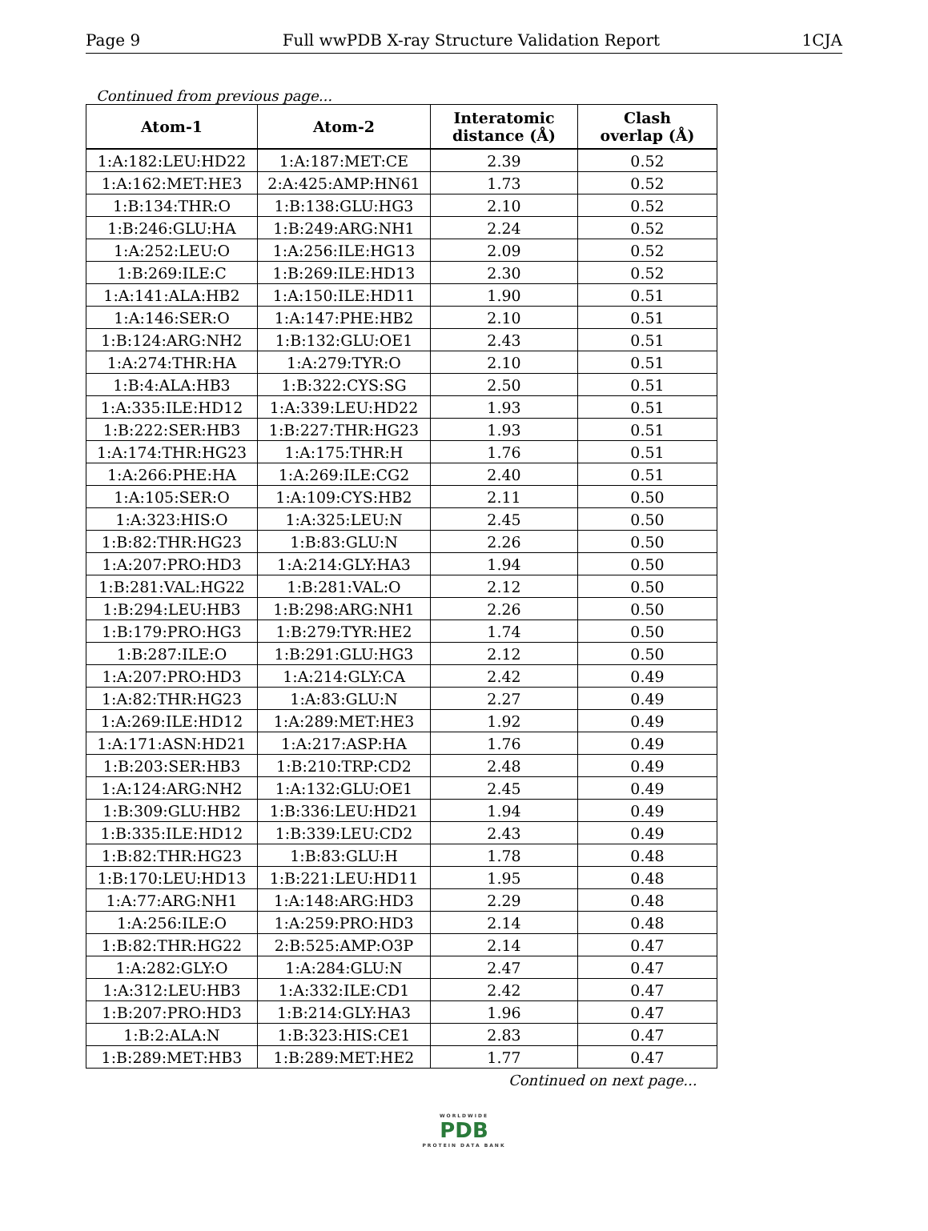Page 9 Full wwPDB X-ray Structure Validation Report 1CJA
Continued from previous page...
| Atom-1 | Atom-2 | Interatomic distance (Å) | Clash overlap (Å) |
| --- | --- | --- | --- |
| 1:A:182:LEU:HD22 | 1:A:187:MET:CE | 2.39 | 0.52 |
| 1:A:162:MET:HE3 | 2:A:425:AMP:HN61 | 1.73 | 0.52 |
| 1:B:134:THR:O | 1:B:138:GLU:HG3 | 2.10 | 0.52 |
| 1:B:246:GLU:HA | 1:B:249:ARG:NH1 | 2.24 | 0.52 |
| 1:A:252:LEU:O | 1:A:256:ILE:HG13 | 2.09 | 0.52 |
| 1:B:269:ILE:C | 1:B:269:ILE:HD13 | 2.30 | 0.52 |
| 1:A:141:ALA:HB2 | 1:A:150:ILE:HD11 | 1.90 | 0.51 |
| 1:A:146:SER:O | 1:A:147:PHE:HB2 | 2.10 | 0.51 |
| 1:B:124:ARG:NH2 | 1:B:132:GLU:OE1 | 2.43 | 0.51 |
| 1:A:274:THR:HA | 1:A:279:TYR:O | 2.10 | 0.51 |
| 1:B:4:ALA:HB3 | 1:B:322:CYS:SG | 2.50 | 0.51 |
| 1:A:335:ILE:HD12 | 1:A:339:LEU:HD22 | 1.93 | 0.51 |
| 1:B:222:SER:HB3 | 1:B:227:THR:HG23 | 1.93 | 0.51 |
| 1:A:174:THR:HG23 | 1:A:175:THR:H | 1.76 | 0.51 |
| 1:A:266:PHE:HA | 1:A:269:ILE:CG2 | 2.40 | 0.51 |
| 1:A:105:SER:O | 1:A:109:CYS:HB2 | 2.11 | 0.50 |
| 1:A:323:HIS:O | 1:A:325:LEU:N | 2.45 | 0.50 |
| 1:B:82:THR:HG23 | 1:B:83:GLU:N | 2.26 | 0.50 |
| 1:A:207:PRO:HD3 | 1:A:214:GLY:HA3 | 1.94 | 0.50 |
| 1:B:281:VAL:HG22 | 1:B:281:VAL:O | 2.12 | 0.50 |
| 1:B:294:LEU:HB3 | 1:B:298:ARG:NH1 | 2.26 | 0.50 |
| 1:B:179:PRO:HG3 | 1:B:279:TYR:HE2 | 1.74 | 0.50 |
| 1:B:287:ILE:O | 1:B:291:GLU:HG3 | 2.12 | 0.50 |
| 1:A:207:PRO:HD3 | 1:A:214:GLY:CA | 2.42 | 0.49 |
| 1:A:82:THR:HG23 | 1:A:83:GLU:N | 2.27 | 0.49 |
| 1:A:269:ILE:HD12 | 1:A:289:MET:HE3 | 1.92 | 0.49 |
| 1:A:171:ASN:HD21 | 1:A:217:ASP:HA | 1.76 | 0.49 |
| 1:B:203:SER:HB3 | 1:B:210:TRP:CD2 | 2.48 | 0.49 |
| 1:A:124:ARG:NH2 | 1:A:132:GLU:OE1 | 2.45 | 0.49 |
| 1:B:309:GLU:HB2 | 1:B:336:LEU:HD21 | 1.94 | 0.49 |
| 1:B:335:ILE:HD12 | 1:B:339:LEU:CD2 | 2.43 | 0.49 |
| 1:B:82:THR:HG23 | 1:B:83:GLU:H | 1.78 | 0.48 |
| 1:B:170:LEU:HD13 | 1:B:221:LEU:HD11 | 1.95 | 0.48 |
| 1:A:77:ARG:NH1 | 1:A:148:ARG:HD3 | 2.29 | 0.48 |
| 1:A:256:ILE:O | 1:A:259:PRO:HD3 | 2.14 | 0.48 |
| 1:B:82:THR:HG22 | 2:B:525:AMP:O3P | 2.14 | 0.47 |
| 1:A:282:GLY:O | 1:A:284:GLU:N | 2.47 | 0.47 |
| 1:A:312:LEU:HB3 | 1:A:332:ILE:CD1 | 2.42 | 0.47 |
| 1:B:207:PRO:HD3 | 1:B:214:GLY:HA3 | 1.96 | 0.47 |
| 1:B:2:ALA:N | 1:B:323:HIS:CE1 | 2.83 | 0.47 |
| 1:B:289:MET:HB3 | 1:B:289:MET:HE2 | 1.77 | 0.47 |
Continued on next page...
WORLDWIDE
PDB
PROTEIN DATA BANK